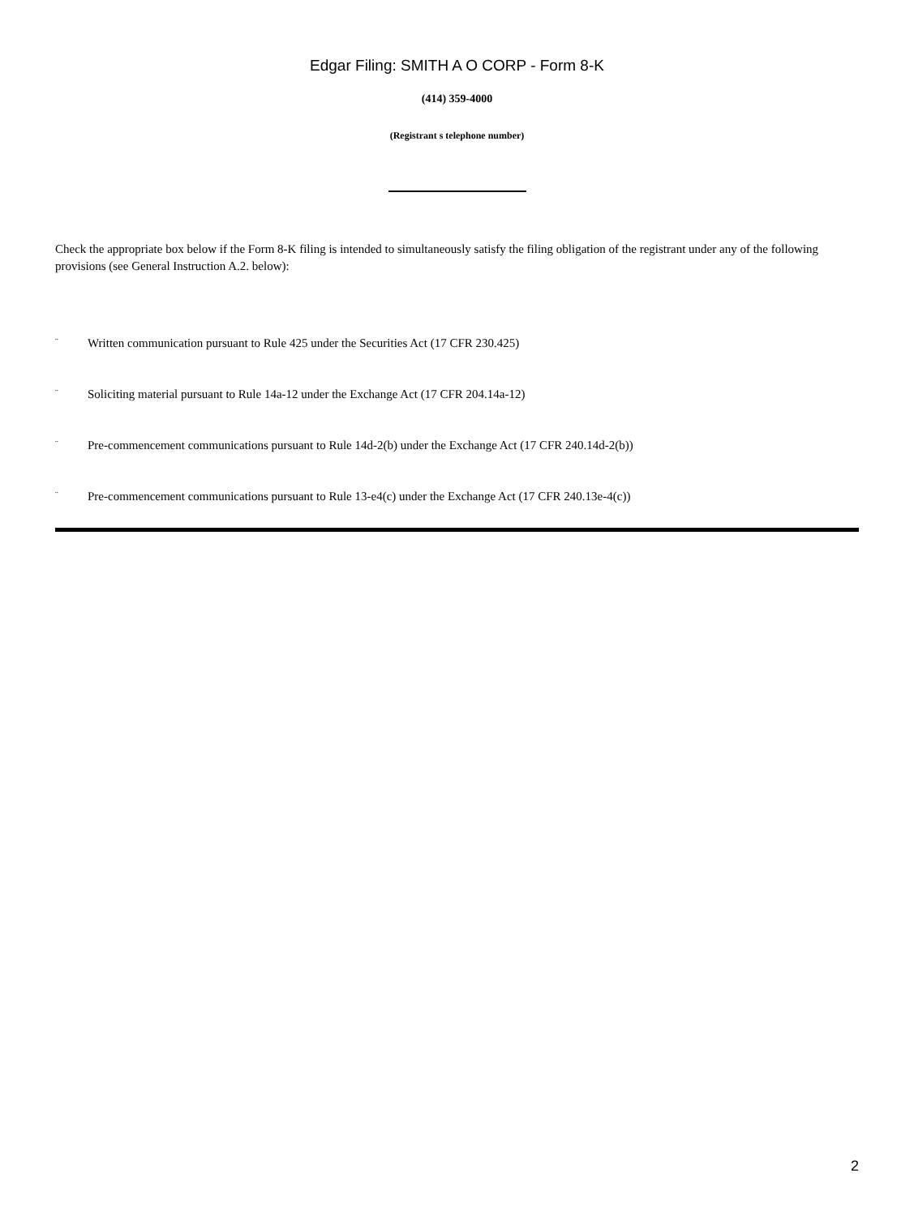Edgar Filing: SMITH A O CORP - Form 8-K
(414) 359-4000
(Registrant s telephone number)
Check the appropriate box below if the Form 8-K filing is intended to simultaneously satisfy the filing obligation of the registrant under any of the following provisions (see General Instruction A.2. below):
¨ Written communication pursuant to Rule 425 under the Securities Act (17 CFR 230.425)
¨ Soliciting material pursuant to Rule 14a-12 under the Exchange Act (17 CFR 204.14a-12)
¨ Pre-commencement communications pursuant to Rule 14d-2(b) under the Exchange Act (17 CFR 240.14d-2(b))
¨ Pre-commencement communications pursuant to Rule 13-e4(c) under the Exchange Act (17 CFR 240.13e-4(c))
2